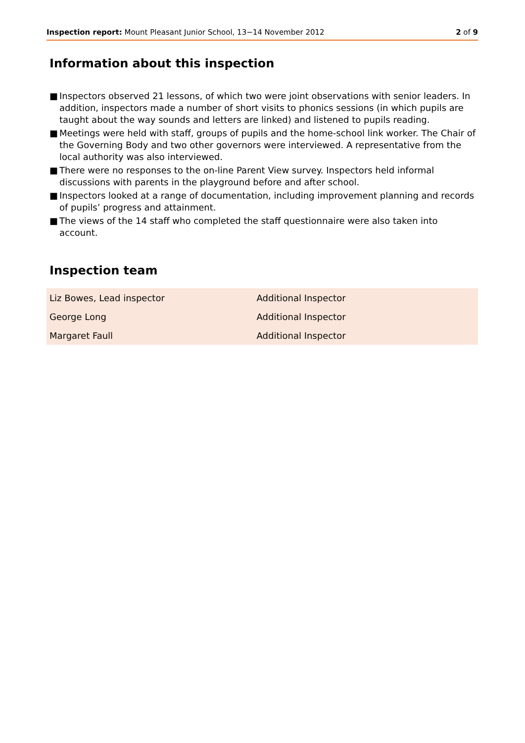Inspection report: Mount Pleasant Junior School, 13−14 November 2012
2 of 9
Information about this inspection
■ Inspectors observed 21 lessons, of which two were joint observations with senior leaders. In addition, inspectors made a number of short visits to phonics sessions (in which pupils are taught about the way sounds and letters are linked) and listened to pupils reading.
■ Meetings were held with staff, groups of pupils and the home-school link worker. The Chair of the Governing Body and two other governors were interviewed. A representative from the local authority was also interviewed.
■ There were no responses to the on-line Parent View survey. Inspectors held informal discussions with parents in the playground before and after school.
■ Inspectors looked at a range of documentation, including improvement planning and records of pupils’ progress and attainment.
■ The views of the 14 staff who completed the staff questionnaire were also taken into account.
Inspection team
| Liz Bowes, Lead inspector | Additional Inspector |
| George Long | Additional Inspector |
| Margaret Faull | Additional Inspector |